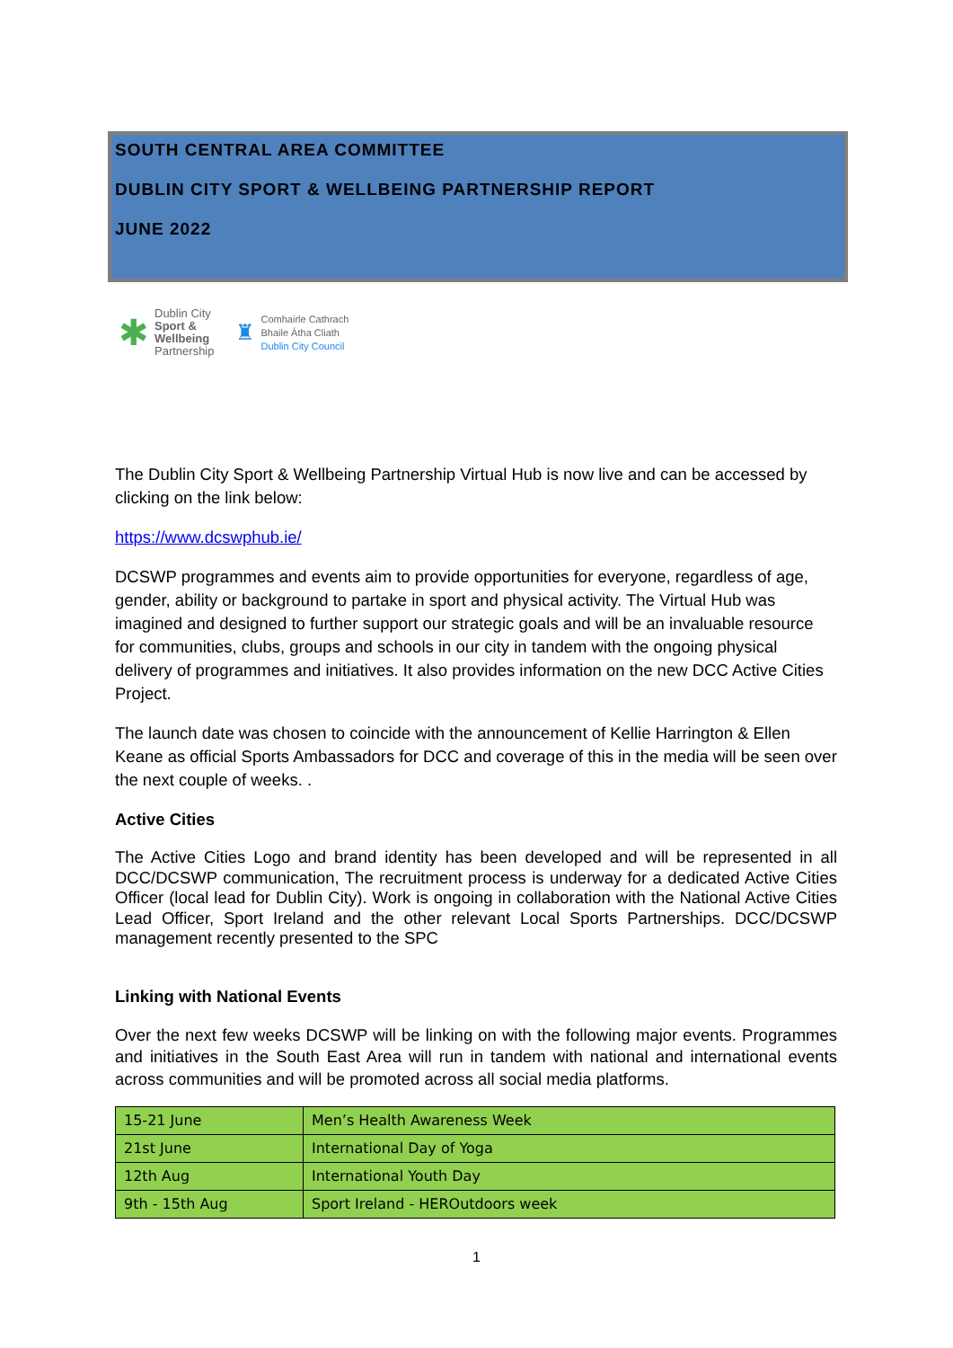SOUTH CENTRAL AREA COMMITTEE
DUBLIN CITY SPORT & WELLBEING PARTNERSHIP REPORT
JUNE 2022
✱
Dublin City
Sport &
Wellbeing
Partnership
♜
Comhairle Cathrach
Bhaile Átha Cliath
Dublin City Council
The Dublin City Sport & Wellbeing Partnership Virtual Hub is now live and can be accessed by clicking on the link below:
https://www.dcswphub.ie/
DCSWP programmes and events aim to provide opportunities for everyone, regardless of age, gender, ability or background to partake in sport and physical activity. The Virtual Hub was imagined and designed to further support our strategic goals and will be an invaluable resource for communities, clubs, groups and schools in our city in tandem with the ongoing physical delivery of programmes and initiatives. It also provides information on the new DCC Active Cities Project.
The launch date was chosen to coincide with the announcement of Kellie Harrington & Ellen Keane as official Sports Ambassadors for DCC and coverage of this in the media will be seen over the next couple of weeks. .
Active Cities
The Active Cities Logo and brand identity has been developed and will be represented in all DCC/DCSWP communication, The recruitment process is underway for a dedicated Active Cities Officer (local lead for Dublin City). Work is ongoing in collaboration with the National Active Cities Lead Officer, Sport Ireland and the other relevant Local Sports Partnerships. DCC/DCSWP management recently presented to the SPC
Linking with National Events
Over the next few weeks DCSWP will be linking on with the following major events. Programmes and initiatives in the South East Area will run in tandem with national and international events across communities and will be promoted across all social media platforms.
| 15-21 June | Men’s Health Awareness Week |
| 21st June | International Day of Yoga |
| 12th Aug | International Youth Day |
| 9th - 15th Aug | Sport Ireland - HEROutdoors week |
1